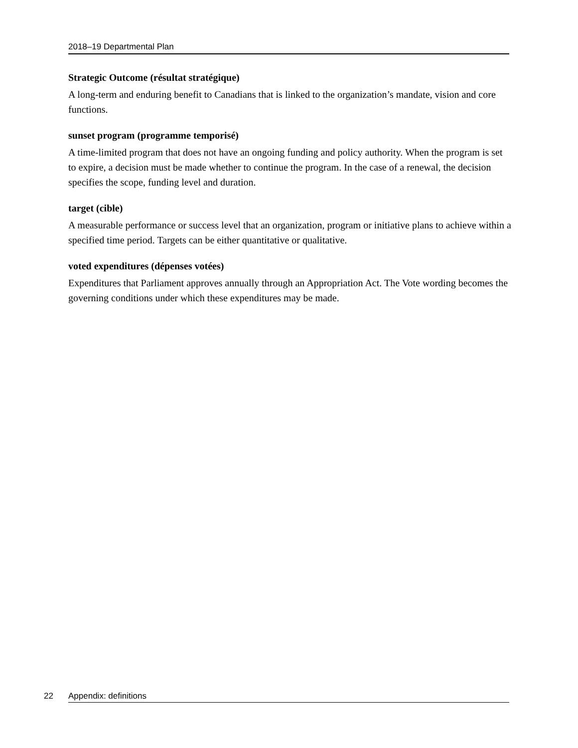2018–19 Departmental Plan
Strategic Outcome (résultat stratégique)
A long-term and enduring benefit to Canadians that is linked to the organization’s mandate, vision and core functions.
sunset program (programme temporisé)
A time-limited program that does not have an ongoing funding and policy authority. When the program is set to expire, a decision must be made whether to continue the program. In the case of a renewal, the decision specifies the scope, funding level and duration.
target (cible)
A measurable performance or success level that an organization, program or initiative plans to achieve within a specified time period. Targets can be either quantitative or qualitative.
voted expenditures (dépenses votées)
Expenditures that Parliament approves annually through an Appropriation Act. The Vote wording becomes the governing conditions under which these expenditures may be made.
22 Appendix: definitions